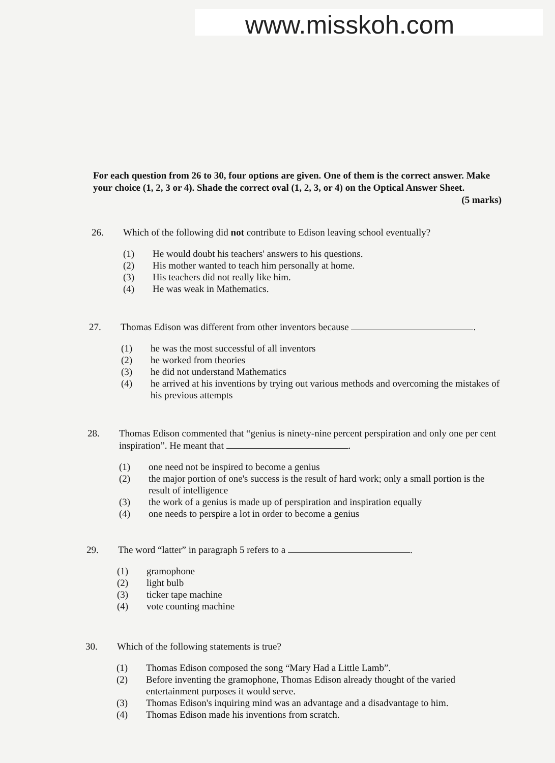www.misskoh.com
For each question from 26 to 30, four options are given. One of them is the correct answer. Make your choice (1, 2, 3 or 4). Shade the correct oval (1, 2, 3, or 4) on the Optical Answer Sheet.
(5 marks)
26. Which of the following did not contribute to Edison leaving school eventually?
(1) He would doubt his teachers' answers to his questions.
(2) His mother wanted to teach him personally at home.
(3) His teachers did not really like him.
(4) He was weak in Mathematics.
27. Thomas Edison was different from other inventors because .
(1) he was the most successful of all inventors
(2) he worked from theories
(3) he did not understand Mathematics
(4) he arrived at his inventions by trying out various methods and overcoming the mistakes of his previous attempts
28. Thomas Edison commented that “genius is ninety-nine percent perspiration and only one per cent inspiration”. He meant that .
(1) one need not be inspired to become a genius
(2) the major portion of one's success is the result of hard work; only a small portion is the result of intelligence
(3) the work of a genius is made up of perspiration and inspiration equally
(4) one needs to perspire a lot in order to become a genius
29. The word “latter” in paragraph 5 refers to a .
(1) gramophone
(2) light bulb
(3) ticker tape machine
(4) vote counting machine
30. Which of the following statements is true?
(1) Thomas Edison composed the song “Mary Had a Little Lamb”.
(2) Before inventing the gramophone, Thomas Edison already thought of the varied entertainment purposes it would serve.
(3) Thomas Edison's inquiring mind was an advantage and a disadvantage to him.
(4) Thomas Edison made his inventions from scratch.